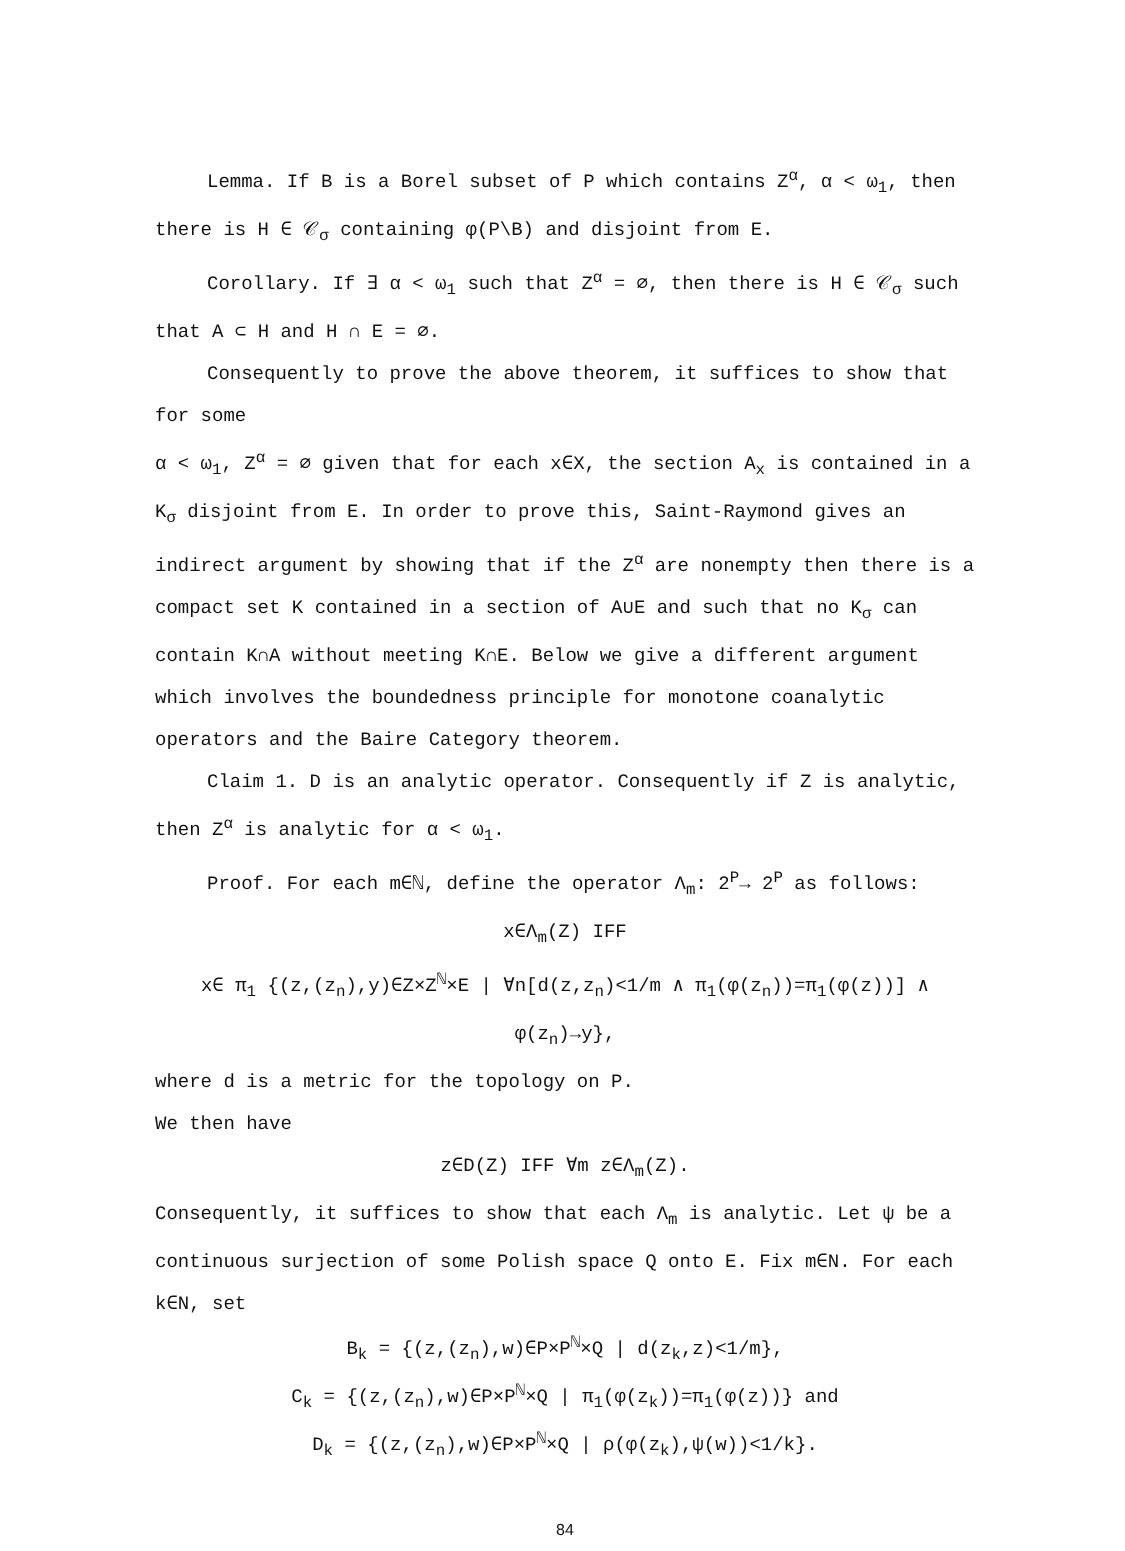Lemma. If B is a Borel subset of P which contains Z<sup>α</sup>, α < ω<sub>1</sub>, then there is H ∈ 𝒞<sub>σ</sub> containing φ(P\B) and disjoint from E.
Corollary. If ∃ α < ω<sub>1</sub> such that Z<sup>α</sup> = ∅, then there is H ∈ 𝒞<sub>σ</sub> such that A ⊂ H and H ∩ E = ∅.
Consequently to prove the above theorem, it suffices to show that for some
α < ω<sub>1</sub>, Z<sup>α</sup> = ∅ given that for each x∈X, the section A<sub>x</sub> is contained in a K<sub>σ</sub> disjoint from E. In order to prove this, Saint-Raymond gives an indirect argument by showing that if the Z<sup>α</sup> are nonempty then there is a compact set K contained in a section of A∪E and such that no K<sub>σ</sub> can contain K∩A without meeting K∩E. Below we give a different argument which involves the boundedness principle for monotone coanalytic operators and the Baire Category theorem.
Claim 1. D is an analytic operator. Consequently if Z is analytic, then Z<sup>α</sup> is analytic for α < ω<sub>1</sub>.
Proof. For each m∈ℕ, define the operator Λ<sub>m</sub>: 2<sup>P</sup>→ 2<sup>P</sup> as follows:
x∈Λ<sub>m</sub>(Z) IFF
x∈ π<sub>1</sub> {(z,(z<sub>n</sub>),y)∈Z×Z<sup>ℕ</sup>×E | ∀n[d(z,z<sub>n</sub>)<1/m ∧ π<sub>1</sub>(φ(z<sub>n</sub>))=π<sub>1</sub>(φ(z))] ∧ φ(z<sub>n</sub>)→y},
where d is a metric for the topology on P.
We then have
z∈D(Z) IFF ∀m z∈Λ<sub>m</sub>(Z).
Consequently, it suffices to show that each Λ<sub>m</sub> is analytic. Let ψ be a continuous surjection of some Polish space Q onto E. Fix m∈N. For each k∈N, set
B<sub>k</sub> = {(z,(z<sub>n</sub>),w)∈P×P<sup>ℕ</sup>×Q | d(z<sub>k</sub>,z)<1/m},
C<sub>k</sub> = {(z,(z<sub>n</sub>),w)∈P×P<sup>ℕ</sup>×Q | π<sub>1</sub>(φ(z<sub>k</sub>))=π<sub>1</sub>(φ(z))} and
D<sub>k</sub> = {(z,(z<sub>n</sub>),w)∈P×P<sup>ℕ</sup>×Q | ρ(φ(z<sub>k</sub>),ψ(w))<1/k}.
84